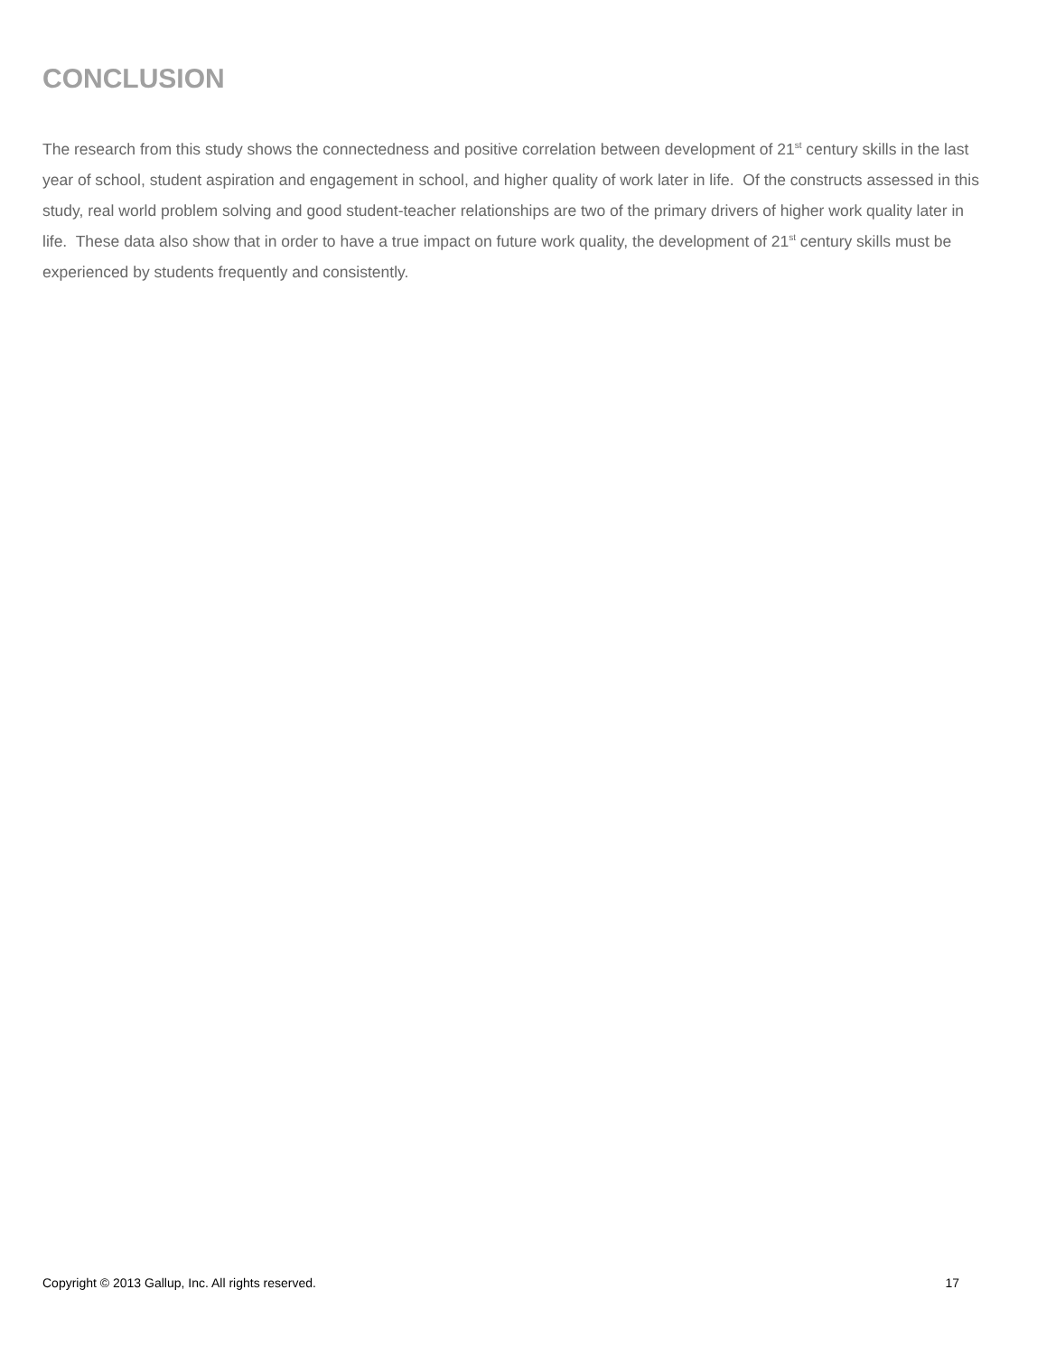CONCLUSION
The research from this study shows the connectedness and positive correlation between development of 21<sup>st</sup> century skills in the last year of school, student aspiration and engagement in school, and higher quality of work later in life. Of the constructs assessed in this study, real world problem solving and good student-teacher relationships are two of the primary drivers of higher work quality later in life. These data also show that in order to have a true impact on future work quality, the development of 21<sup>st</sup> century skills must be experienced by students frequently and consistently.
Copyright © 2013 Gallup, Inc. All rights reserved. 17